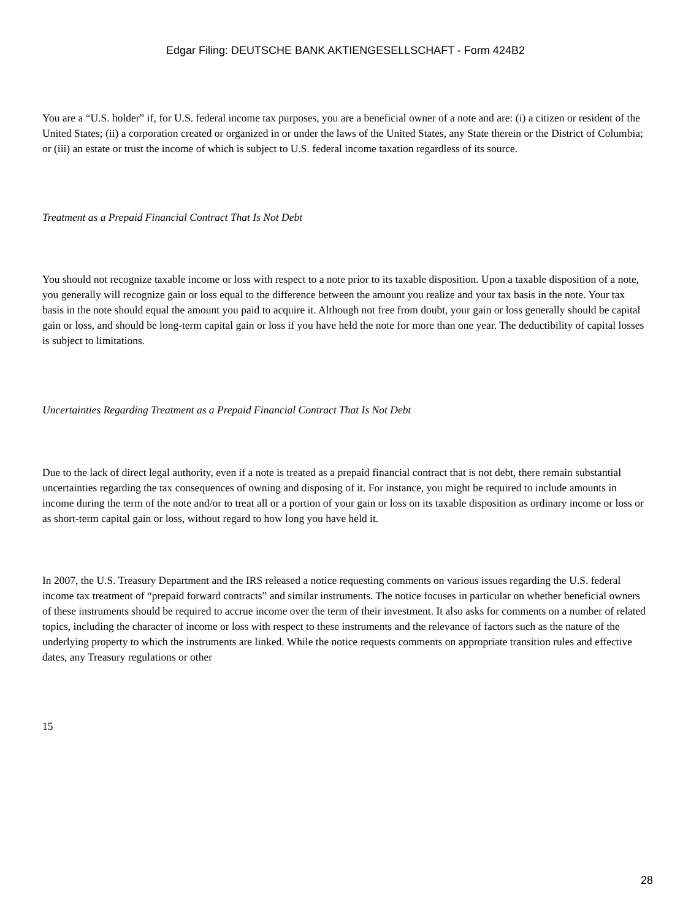Edgar Filing: DEUTSCHE BANK AKTIENGESELLSCHAFT - Form 424B2
You are a “U.S. holder” if, for U.S. federal income tax purposes, you are a beneficial owner of a note and are: (i) a citizen or resident of the United States; (ii) a corporation created or organized in or under the laws of the United States, any State therein or the District of Columbia; or (iii) an estate or trust the income of which is subject to U.S. federal income taxation regardless of its source.
Treatment as a Prepaid Financial Contract That Is Not Debt
You should not recognize taxable income or loss with respect to a note prior to its taxable disposition. Upon a taxable disposition of a note, you generally will recognize gain or loss equal to the difference between the amount you realize and your tax basis in the note. Your tax basis in the note should equal the amount you paid to acquire it. Although not free from doubt, your gain or loss generally should be capital gain or loss, and should be long-term capital gain or loss if you have held the note for more than one year. The deductibility of capital losses is subject to limitations.
Uncertainties Regarding Treatment as a Prepaid Financial Contract That Is Not Debt
Due to the lack of direct legal authority, even if a note is treated as a prepaid financial contract that is not debt, there remain substantial uncertainties regarding the tax consequences of owning and disposing of it. For instance, you might be required to include amounts in income during the term of the note and/or to treat all or a portion of your gain or loss on its taxable disposition as ordinary income or loss or as short-term capital gain or loss, without regard to how long you have held it.
In 2007, the U.S. Treasury Department and the IRS released a notice requesting comments on various issues regarding the U.S. federal income tax treatment of “prepaid forward contracts” and similar instruments. The notice focuses in particular on whether beneficial owners of these instruments should be required to accrue income over the term of their investment. It also asks for comments on a number of related topics, including the character of income or loss with respect to these instruments and the relevance of factors such as the nature of the underlying property to which the instruments are linked. While the notice requests comments on appropriate transition rules and effective dates, any Treasury regulations or other
15
28